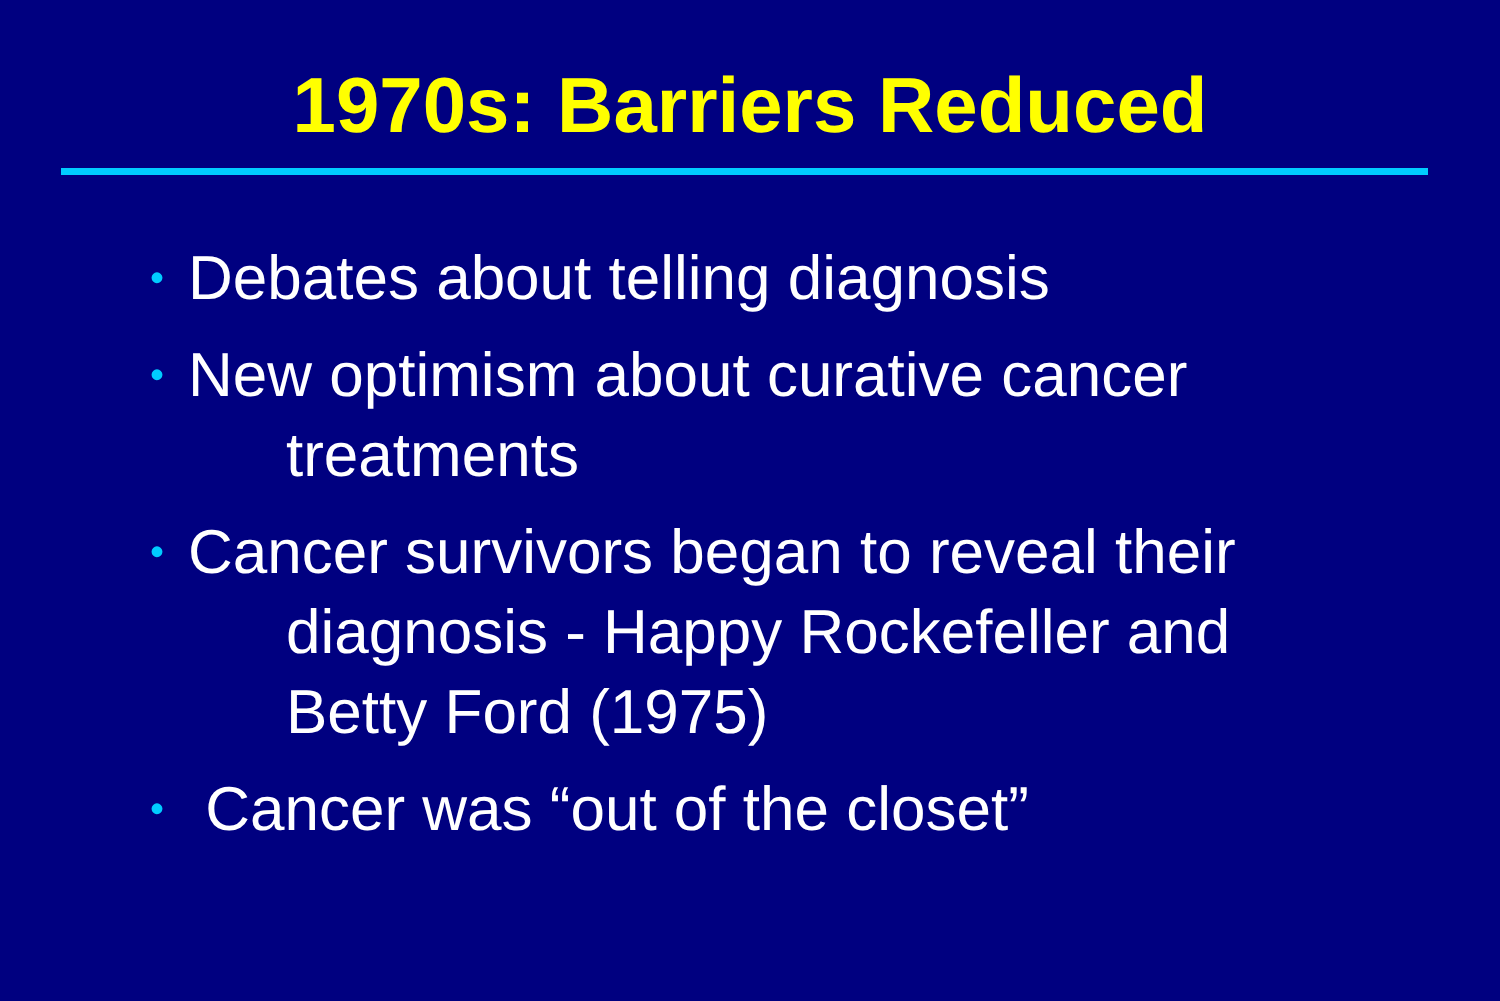1970s: Barriers Reduced
• Debates about telling diagnosis
• New optimism about curative cancer
treatments
• Cancer survivors began to reveal their
diagnosis - Happy Rockefeller and
Betty Ford (1975)
• Cancer was “out of the closet”